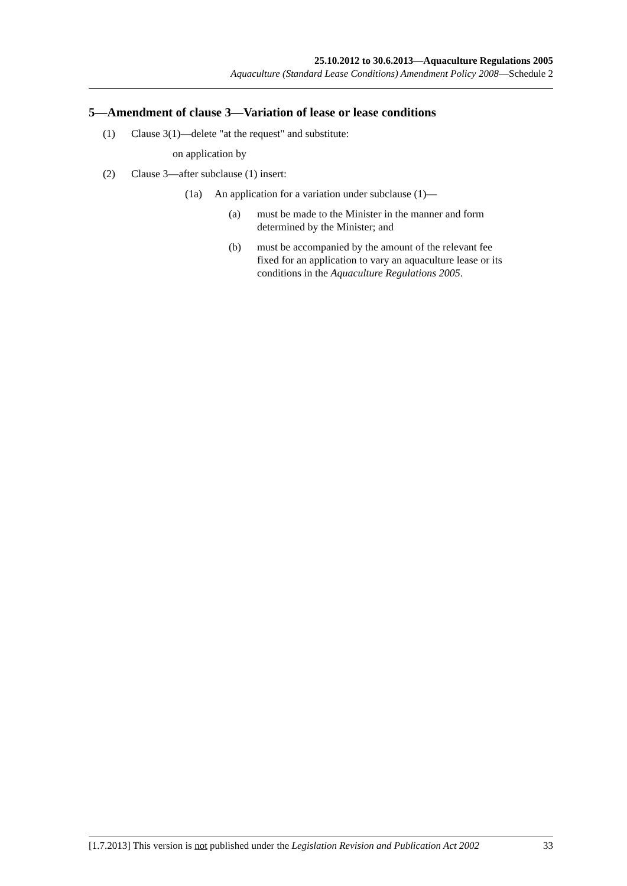25.10.2012 to 30.6.2013—Aquaculture Regulations 2005
Aquaculture (Standard Lease Conditions) Amendment Policy 2008—Schedule 2
5—Amendment of clause 3—Variation of lease or lease conditions
(1) Clause 3(1)—delete "at the request" and substitute:
on application by
(2) Clause 3—after subclause (1) insert:
(1a) An application for a variation under subclause (1)—
(a) must be made to the Minister in the manner and form
determined by the Minister; and
(b) must be accompanied by the amount of the relevant fee
fixed for an application to vary an aquaculture lease or its
conditions in the Aquaculture Regulations 2005.
[1.7.2013] This version is not published under the Legislation Revision and Publication Act 2002 33